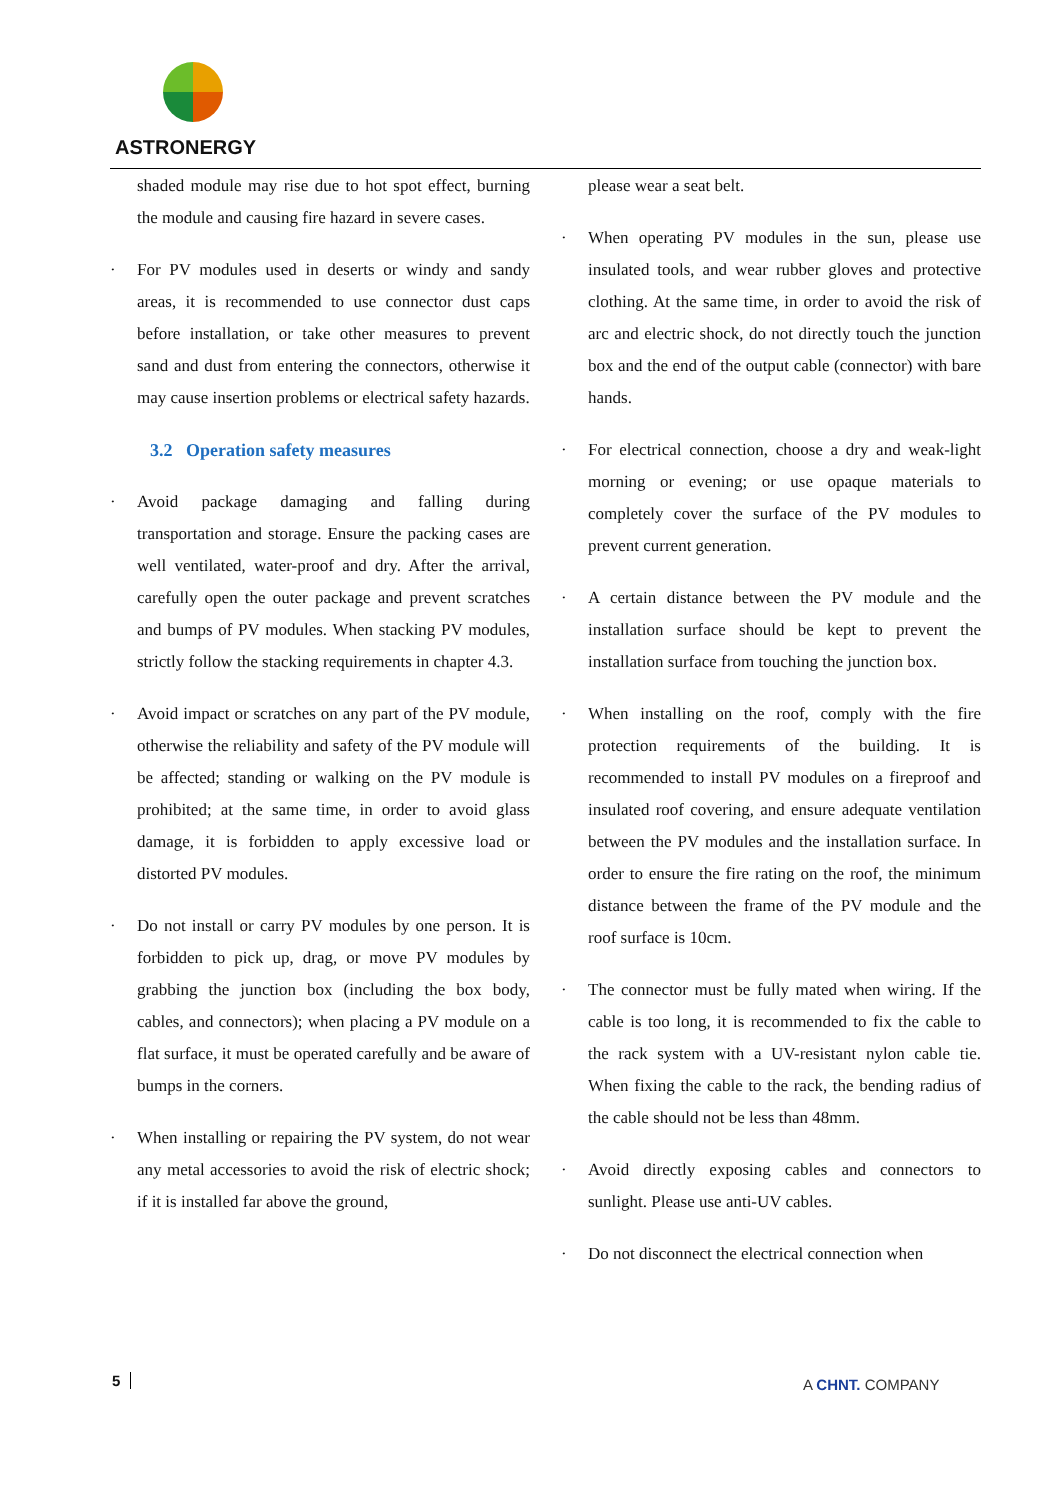ASTRONERGY
shaded module may rise due to hot spot effect, burning the module and causing fire hazard in severe cases.
For PV modules used in deserts or windy and sandy areas, it is recommended to use connector dust caps before installation, or take other measures to prevent sand and dust from entering the connectors, otherwise it may cause insertion problems or electrical safety hazards.
3.2 Operation safety measures
Avoid package damaging and falling during transportation and storage. Ensure the packing cases are well ventilated, water-proof and dry. After the arrival, carefully open the outer package and prevent scratches and bumps of PV modules. When stacking PV modules, strictly follow the stacking requirements in chapter 4.3.
Avoid impact or scratches on any part of the PV module, otherwise the reliability and safety of the PV module will be affected; standing or walking on the PV module is prohibited; at the same time, in order to avoid glass damage, it is forbidden to apply excessive load or distorted PV modules.
Do not install or carry PV modules by one person. It is forbidden to pick up, drag, or move PV modules by grabbing the junction box (including the box body, cables, and connectors); when placing a PV module on a flat surface, it must be operated carefully and be aware of bumps in the corners.
When installing or repairing the PV system, do not wear any metal accessories to avoid the risk of electric shock; if it is installed far above the ground,
please wear a seat belt.
When operating PV modules in the sun, please use insulated tools, and wear rubber gloves and protective clothing. At the same time, in order to avoid the risk of arc and electric shock, do not directly touch the junction box and the end of the output cable (connector) with bare hands.
For electrical connection, choose a dry and weak-light morning or evening; or use opaque materials to completely cover the surface of the PV modules to prevent current generation.
A certain distance between the PV module and the installation surface should be kept to prevent the installation surface from touching the junction box.
When installing on the roof, comply with the fire protection requirements of the building. It is recommended to install PV modules on a fireproof and insulated roof covering, and ensure adequate ventilation between the PV modules and the installation surface. In order to ensure the fire rating on the roof, the minimum distance between the frame of the PV module and the roof surface is 10cm.
The connector must be fully mated when wiring. If the cable is too long, it is recommended to fix the cable to the rack system with a UV-resistant nylon cable tie. When fixing the cable to the rack, the bending radius of the cable should not be less than 48mm.
Avoid directly exposing cables and connectors to sunlight. Please use anti-UV cables.
Do not disconnect the electrical connection when
5 A CHNT. COMPANY